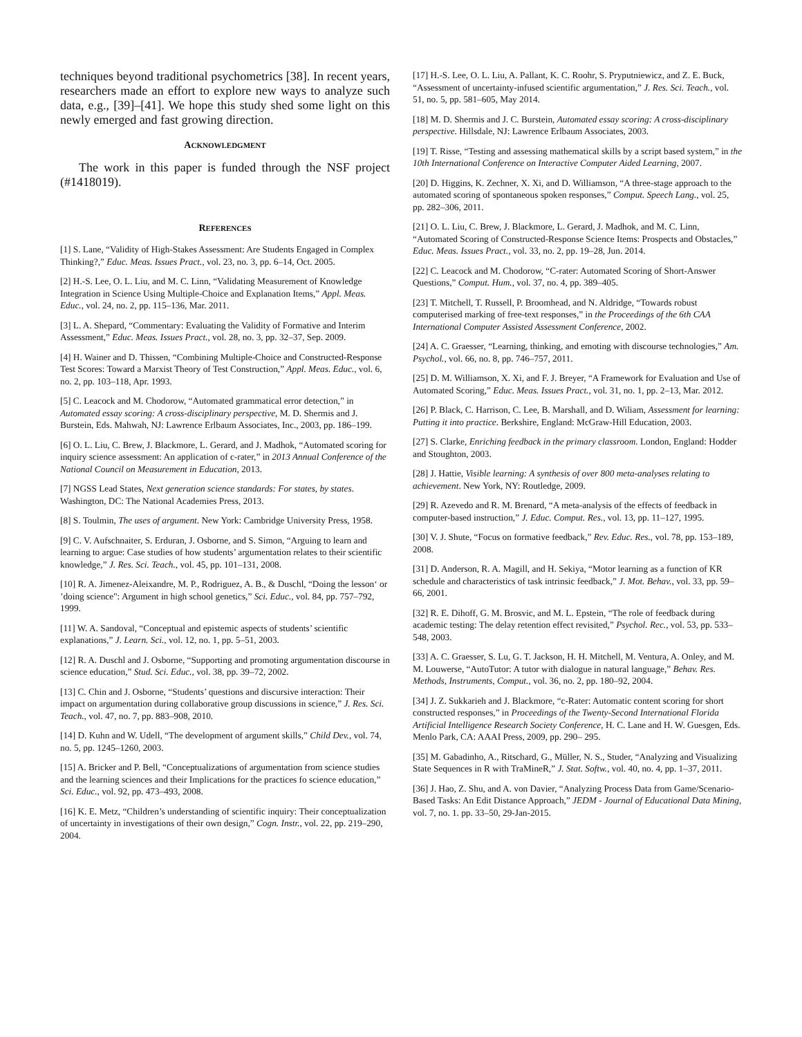techniques beyond traditional psychometrics [38]. In recent years, researchers made an effort to explore new ways to analyze such data, e.g., [39]–[41]. We hope this study shed some light on this newly emerged and fast growing direction.
ACKNOWLEDGMENT
The work in this paper is funded through the NSF project (#1418019).
REFERENCES
[1] S. Lane, “Validity of High-Stakes Assessment: Are Students Engaged in Complex Thinking?,” Educ. Meas. Issues Pract., vol. 23, no. 3, pp. 6–14, Oct. 2005.
[2] H.-S. Lee, O. L. Liu, and M. C. Linn, “Validating Measurement of Knowledge Integration in Science Using Multiple-Choice and Explanation Items,” Appl. Meas. Educ., vol. 24, no. 2, pp. 115–136, Mar. 2011.
[3] L. A. Shepard, “Commentary: Evaluating the Validity of Formative and Interim Assessment,” Educ. Meas. Issues Pract., vol. 28, no. 3, pp. 32–37, Sep. 2009.
[4] H. Wainer and D. Thissen, “Combining Multiple-Choice and Constructed-Response Test Scores: Toward a Marxist Theory of Test Construction,” Appl. Meas. Educ., vol. 6, no. 2, pp. 103–118, Apr. 1993.
[5] C. Leacock and M. Chodorow, “Automated grammatical error detection,” in Automated essay scoring: A cross-disciplinary perspective, M. D. Shermis and J. Burstein, Eds. Mahwah, NJ: Lawrence Erlbaum Associates, Inc., 2003, pp. 186–199.
[6] O. L. Liu, C. Brew, J. Blackmore, L. Gerard, and J. Madhok, “Automated scoring for inquiry science assessment: An application of c-rater,” in 2013 Annual Conference of the National Council on Measurement in Education, 2013.
[7] NGSS Lead States, Next generation science standards: For states, by states. Washington, DC: The National Academies Press, 2013.
[8] S. Toulmin, The uses of argument. New York: Cambridge University Press, 1958.
[9] C. V. Aufschnaiter, S. Erduran, J. Osborne, and S. Simon, “Arguing to learn and learning to argue: Case studies of how students’ argumentation relates to their scientific knowledge,” J. Res. Sci. Teach., vol. 45, pp. 101–131, 2008.
[10] R. A. Jimenez-Aleixandre, M. P., Rodriguez, A. B., & Duschl, “Doing the lesson‘ or ’doing science": Argument in high school genetics,” Sci. Educ., vol. 84, pp. 757–792, 1999.
[11] W. A. Sandoval, “Conceptual and epistemic aspects of students’ scientific explanations,” J. Learn. Sci., vol. 12, no. 1, pp. 5–51, 2003.
[12] R. A. Duschl and J. Osborne, “Supporting and promoting argumentation discourse in science education,” Stud. Sci. Educ., vol. 38, pp. 39–72, 2002.
[13] C. Chin and J. Osborne, “Students’ questions and discursive interaction: Their impact on argumentation during collaborative group discussions in science,” J. Res. Sci. Teach., vol. 47, no. 7, pp. 883–908, 2010.
[14] D. Kuhn and W. Udell, “The development of argument skills,” Child Dev., vol. 74, no. 5, pp. 1245–1260, 2003.
[15] A. Bricker and P. Bell, “Conceptualizations of argumentation from science studies and the learning sciences and their Implications for the practices fo science education,” Sci. Educ., vol. 92, pp. 473–493, 2008.
[16] K. E. Metz, “Children’s understanding of scientific inquiry: Their conceptualization of uncertainty in investigations of their own design,” Cogn. Instr., vol. 22, pp. 219–290, 2004.
[17] H.-S. Lee, O. L. Liu, A. Pallant, K. C. Roohr, S. Pryputniewicz, and Z. E. Buck, “Assessment of uncertainty-infused scientific argumentation,” J. Res. Sci. Teach., vol. 51, no. 5, pp. 581–605, May 2014.
[18] M. D. Shermis and J. C. Burstein, Automated essay scoring: A cross-disciplinary perspective. Hillsdale, NJ: Lawrence Erlbaum Associates, 2003.
[19] T. Risse, “Testing and assessing mathematical skills by a script based system,” in the 10th International Conference on Interactive Computer Aided Learning, 2007.
[20] D. Higgins, K. Zechner, X. Xi, and D. Williamson, “A three-stage approach to the automated scoring of spontaneous spoken responses,” Comput. Speech Lang., vol. 25, pp. 282–306, 2011.
[21] O. L. Liu, C. Brew, J. Blackmore, L. Gerard, J. Madhok, and M. C. Linn, “Automated Scoring of Constructed-Response Science Items: Prospects and Obstacles,” Educ. Meas. Issues Pract., vol. 33, no. 2, pp. 19–28, Jun. 2014.
[22] C. Leacock and M. Chodorow, “C-rater: Automated Scoring of Short-Answer Questions,” Comput. Hum., vol. 37, no. 4, pp. 389–405.
[23] T. Mitchell, T. Russell, P. Broomhead, and N. Aldridge, “Towards robust computerised marking of free-text responses,” in the Proceedings of the 6th CAA International Computer Assisted Assessment Conference, 2002.
[24] A. C. Graesser, “Learning, thinking, and emoting with discourse technologies,” Am. Psychol., vol. 66, no. 8, pp. 746–757, 2011.
[25] D. M. Williamson, X. Xi, and F. J. Breyer, “A Framework for Evaluation and Use of Automated Scoring,” Educ. Meas. Issues Pract., vol. 31, no. 1, pp. 2–13, Mar. 2012.
[26] P. Black, C. Harrison, C. Lee, B. Marshall, and D. Wiliam, Assessment for learning: Putting it into practice. Berkshire, England: McGraw-Hill Education, 2003.
[27] S. Clarke, Enriching feedback in the primary classroom. London, England: Hodder and Stoughton, 2003.
[28] J. Hattie, Visible learning: A synthesis of over 800 meta-analyses relating to achievement. New York, NY: Routledge, 2009.
[29] R. Azevedo and R. M. Brenard, “A meta-analysis of the effects of feedback in computer-based instruction,” J. Educ. Comput. Res., vol. 13, pp. 11–127, 1995.
[30] V. J. Shute, “Focus on formative feedback,” Rev. Educ. Res., vol. 78, pp. 153–189, 2008.
[31] D. Anderson, R. A. Magill, and H. Sekiya, “Motor learning as a function of KR schedule and characteristics of task intrinsic feedback,” J. Mot. Behav., vol. 33, pp. 59–66, 2001.
[32] R. E. Dihoff, G. M. Brosvic, and M. L. Epstein, “The role of feedback during academic testing: The delay retention effect revisited,” Psychol. Rec., vol. 53, pp. 533–548, 2003.
[33] A. C. Graesser, S. Lu, G. T. Jackson, H. H. Mitchell, M. Ventura, A. Onley, and M. M. Louwerse, “AutoTutor: A tutor with dialogue in natural language,” Behav. Res. Methods, Instruments, Comput., vol. 36, no. 2, pp. 180–92, 2004.
[34] J. Z. Sukkarieh and J. Blackmore, “c-Rater: Automatic content scoring for short constructed responses,” in Proceedings of the Twenty-Second International Florida Artificial Intelligence Research Society Conference, H. C. Lane and H. W. Guesgen, Eds. Menlo Park, CA: AAAI Press, 2009, pp. 290– 295.
[35] M. Gabadinho, A., Ritschard, G., Müller, N. S., Studer, “Analyzing and Visualizing State Sequences in R with TraMineR,” J. Stat. Softw., vol. 40, no. 4, pp. 1–37, 2011.
[36] J. Hao, Z. Shu, and A. von Davier, “Analyzing Process Data from Game/Scenario-Based Tasks: An Edit Distance Approach,” JEDM - Journal of Educational Data Mining, vol. 7, no. 1. pp. 33–50, 29-Jan-2015.